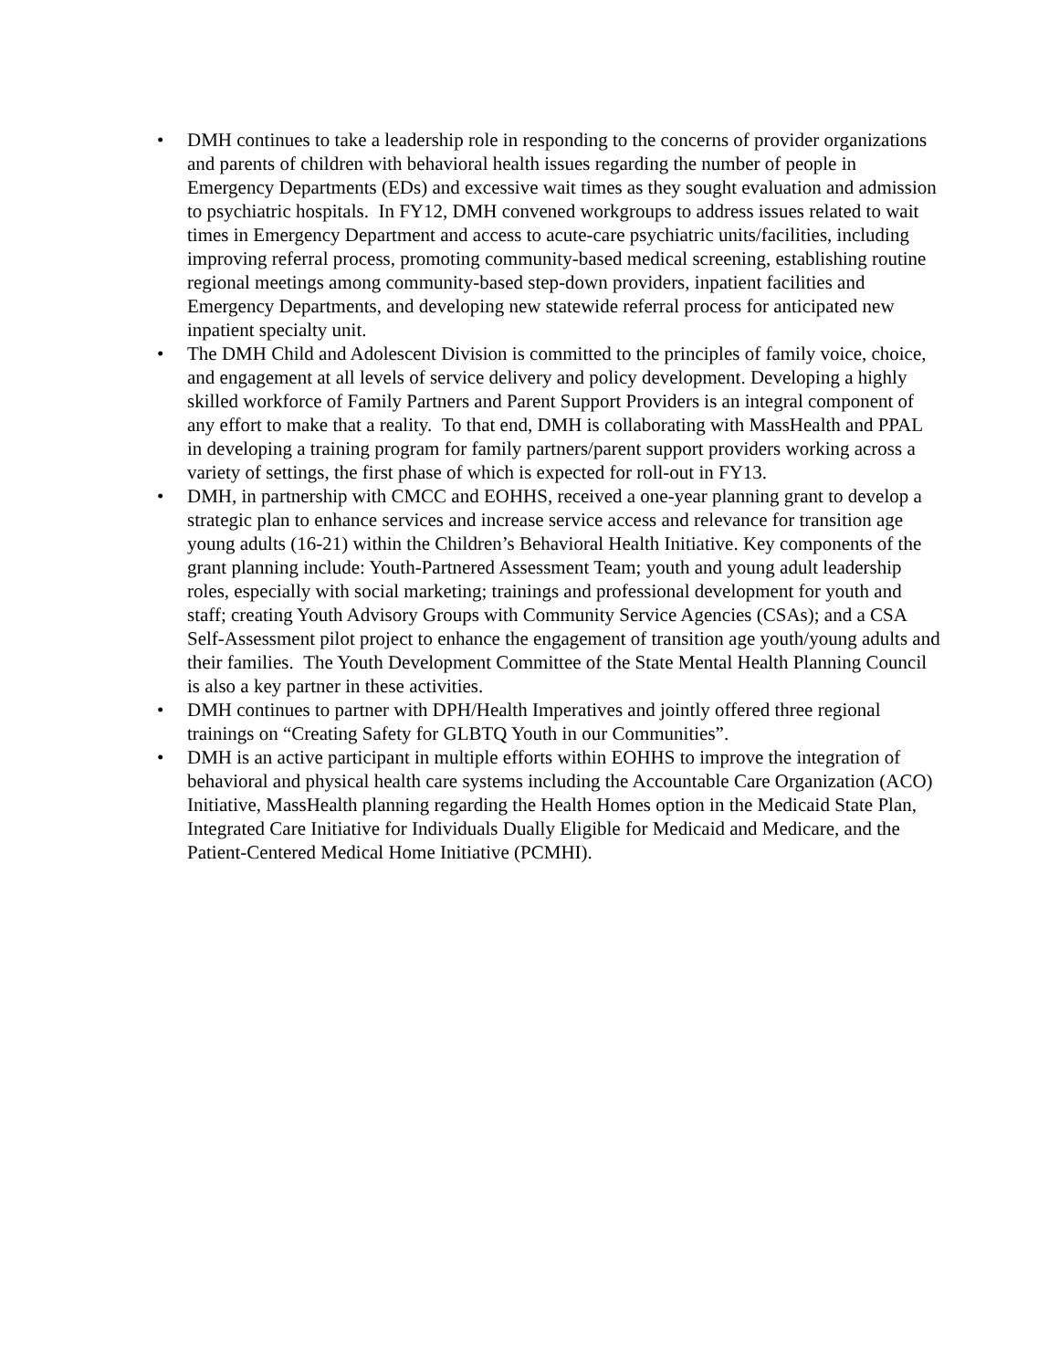• DMH continues to take a leadership role in responding to the concerns of provider organizations and parents of children with behavioral health issues regarding the number of people in Emergency Departments (EDs) and excessive wait times as they sought evaluation and admission to psychiatric hospitals. In FY12, DMH convened workgroups to address issues related to wait times in Emergency Department and access to acute-care psychiatric units/facilities, including improving referral process, promoting community-based medical screening, establishing routine regional meetings among community-based step-down providers, inpatient facilities and Emergency Departments, and developing new statewide referral process for anticipated new inpatient specialty unit.
• The DMH Child and Adolescent Division is committed to the principles of family voice, choice, and engagement at all levels of service delivery and policy development. Developing a highly skilled workforce of Family Partners and Parent Support Providers is an integral component of any effort to make that a reality. To that end, DMH is collaborating with MassHealth and PPAL in developing a training program for family partners/parent support providers working across a variety of settings, the first phase of which is expected for roll-out in FY13.
• DMH, in partnership with CMCC and EOHHS, received a one-year planning grant to develop a strategic plan to enhance services and increase service access and relevance for transition age young adults (16-21) within the Children’s Behavioral Health Initiative. Key components of the grant planning include: Youth-Partnered Assessment Team; youth and young adult leadership roles, especially with social marketing; trainings and professional development for youth and staff; creating Youth Advisory Groups with Community Service Agencies (CSAs); and a CSA Self-Assessment pilot project to enhance the engagement of transition age youth/young adults and their families. The Youth Development Committee of the State Mental Health Planning Council is also a key partner in these activities.
• DMH continues to partner with DPH/Health Imperatives and jointly offered three regional trainings on “Creating Safety for GLBTQ Youth in our Communities”.
• DMH is an active participant in multiple efforts within EOHHS to improve the integration of behavioral and physical health care systems including the Accountable Care Organization (ACO) Initiative, MassHealth planning regarding the Health Homes option in the Medicaid State Plan, Integrated Care Initiative for Individuals Dually Eligible for Medicaid and Medicare, and the Patient-Centered Medical Home Initiative (PCMHI).